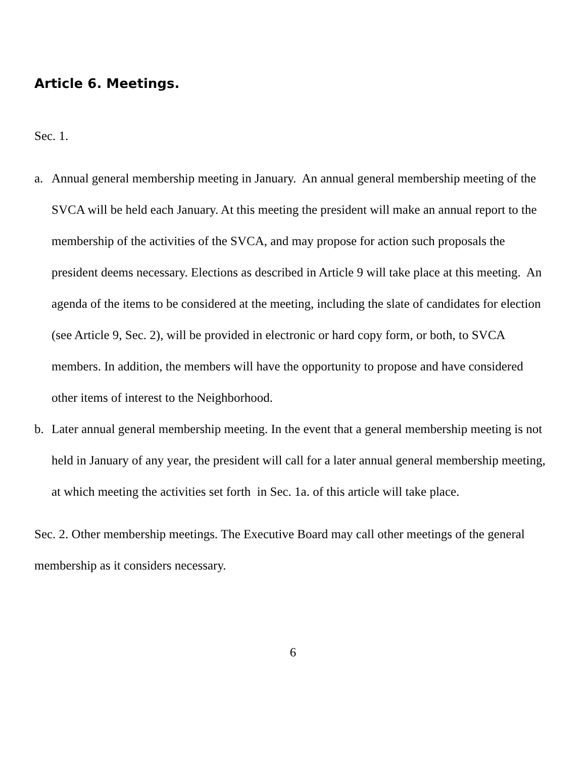Article 6. Meetings.
Sec. 1.
a. Annual general membership meeting in January. An annual general membership meeting of the SVCA will be held each January. At this meeting the president will make an annual report to the membership of the activities of the SVCA, and may propose for action such proposals the president deems necessary. Elections as described in Article 9 will take place at this meeting. An agenda of the items to be considered at the meeting, including the slate of candidates for election (see Article 9, Sec. 2), will be provided in electronic or hard copy form, or both, to SVCA members. In addition, the members will have the opportunity to propose and have considered other items of interest to the Neighborhood.
b. Later annual general membership meeting. In the event that a general membership meeting is not held in January of any year, the president will call for a later annual general membership meeting, at which meeting the activities set forth in Sec. 1a. of this article will take place.
Sec. 2. Other membership meetings. The Executive Board may call other meetings of the general membership as it considers necessary.
6